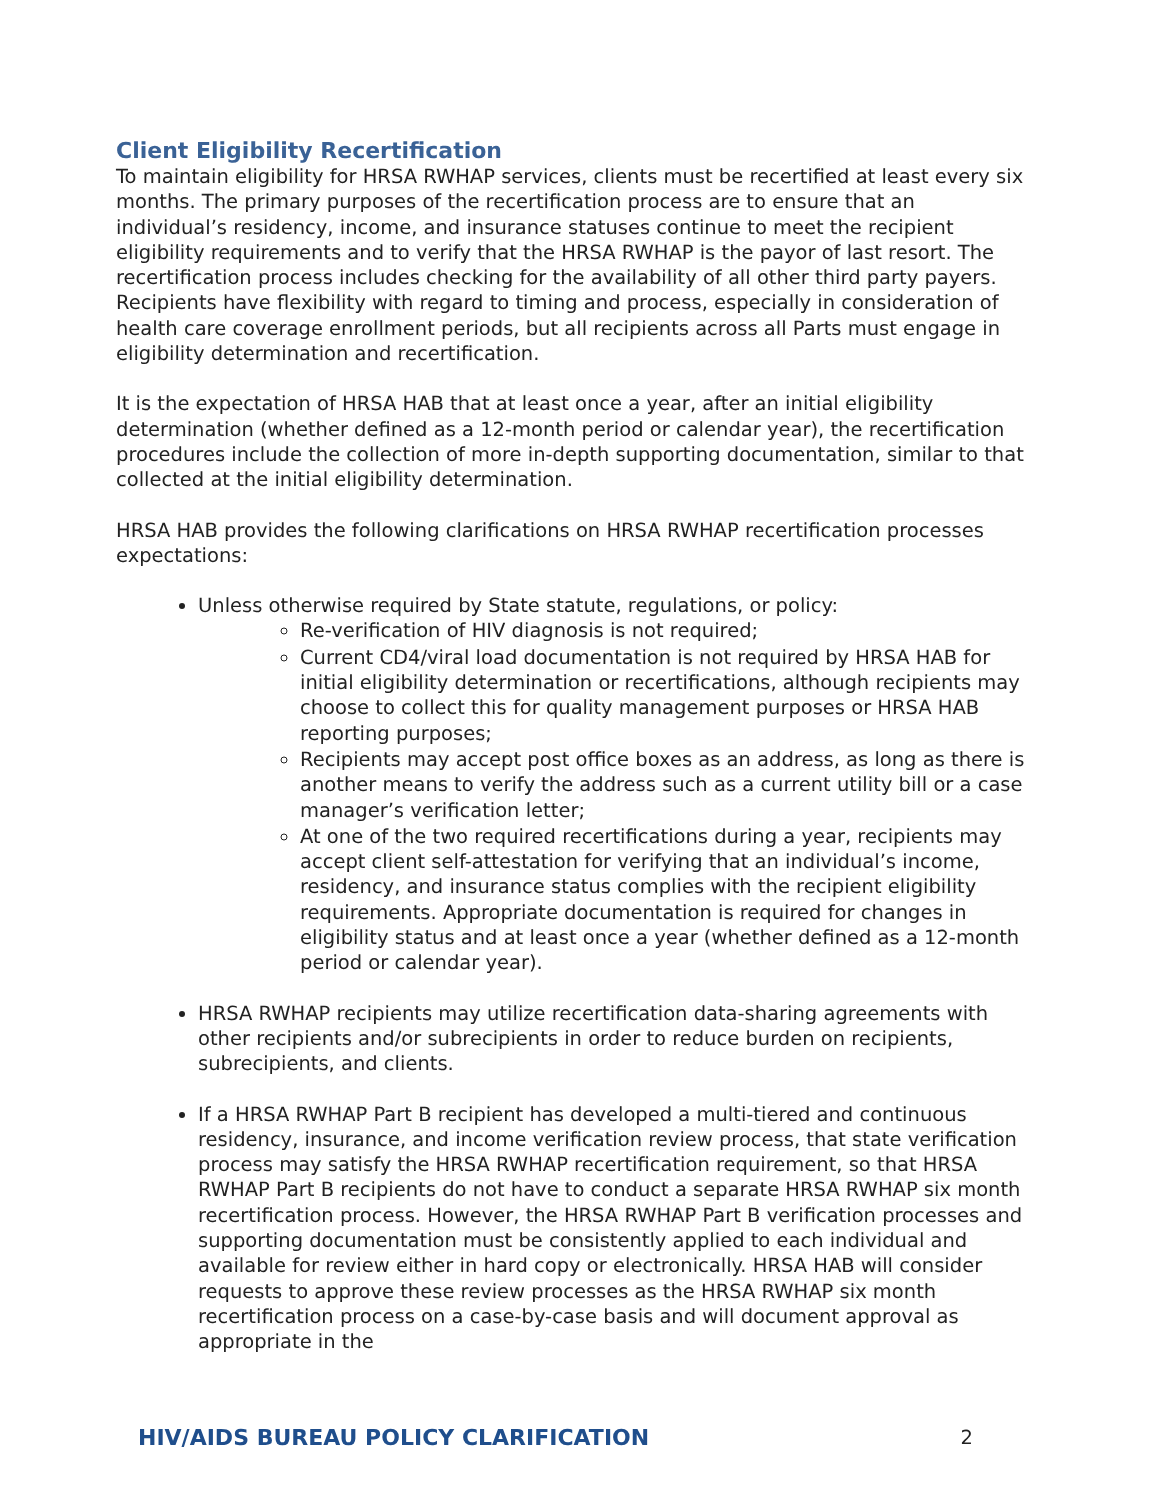Client Eligibility Recertification
To maintain eligibility for HRSA RWHAP services, clients must be recertified at least every six months. The primary purposes of the recertification process are to ensure that an individual’s residency, income, and insurance statuses continue to meet the recipient eligibility requirements and to verify that the HRSA RWHAP is the payor of last resort. The recertification process includes checking for the availability of all other third party payers. Recipients have flexibility with regard to timing and process, especially in consideration of health care coverage enrollment periods, but all recipients across all Parts must engage in eligibility determination and recertification.
It is the expectation of HRSA HAB that at least once a year, after an initial eligibility determination (whether defined as a 12-month period or calendar year), the recertification procedures include the collection of more in-depth supporting documentation, similar to that collected at the initial eligibility determination.
HRSA HAB provides the following clarifications on HRSA RWHAP recertification processes expectations:
Unless otherwise required by State statute, regulations, or policy:
Re-verification of HIV diagnosis is not required;
Current CD4/viral load documentation is not required by HRSA HAB for initial eligibility determination or recertifications, although recipients may choose to collect this for quality management purposes or HRSA HAB reporting purposes;
Recipients may accept post office boxes as an address, as long as there is another means to verify the address such as a current utility bill or a case manager’s verification letter;
At one of the two required recertifications during a year, recipients may accept client self-attestation for verifying that an individual’s income, residency, and insurance status complies with the recipient eligibility requirements. Appropriate documentation is required for changes in eligibility status and at least once a year (whether defined as a 12-month period or calendar year).
HRSA RWHAP recipients may utilize recertification data-sharing agreements with other recipients and/or subrecipients in order to reduce burden on recipients, subrecipients, and clients.
If a HRSA RWHAP Part B recipient has developed a multi-tiered and continuous residency, insurance, and income verification review process, that state verification process may satisfy the HRSA RWHAP recertification requirement, so that HRSA RWHAP Part B recipients do not have to conduct a separate HRSA RWHAP six month recertification process. However, the HRSA RWHAP Part B verification processes and supporting documentation must be consistently applied to each individual and available for review either in hard copy or electronically. HRSA HAB will consider requests to approve these review processes as the HRSA RWHAP six month recertification process on a case-by-case basis and will document approval as appropriate in the
HIV/AIDS BUREAU POLICY CLARIFICATION 2